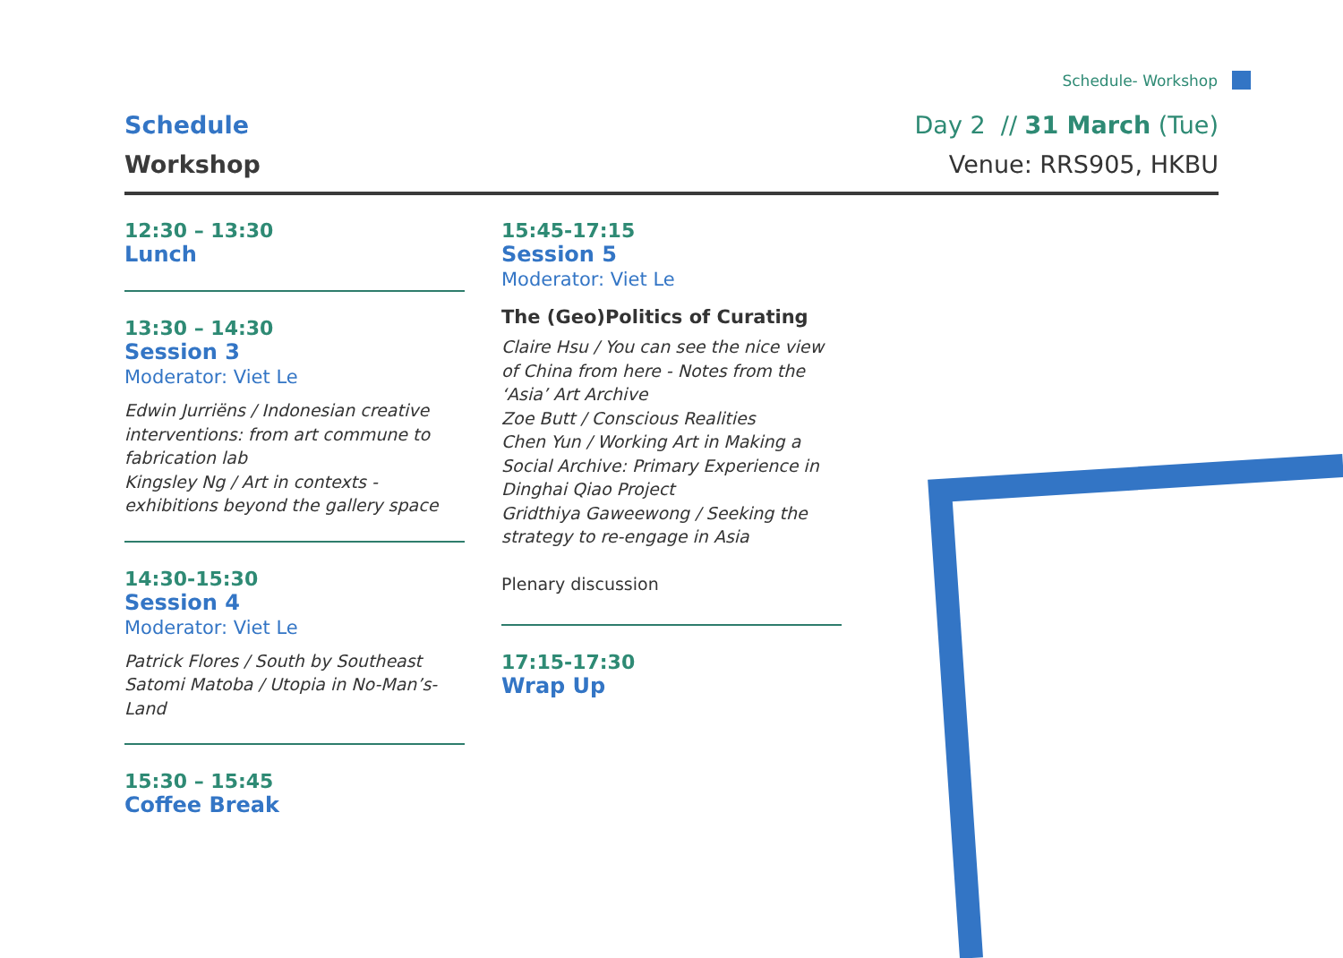Schedule- Workshop
Schedule
Workshop
Day 2 // 31 March (Tue)
Venue: RRS905, HKBU
12:30 – 13:30
Lunch
13:30 – 14:30
Session 3
Moderator: Viet Le
Edwin Jurriëns / Indonesian creative interventions: from art commune to fabrication lab
Kingsley Ng / Art in contexts - exhibitions beyond the gallery space
14:30-15:30
Session 4
Moderator: Viet Le
Patrick Flores / South by Southeast
Satomi Matoba / Utopia in No-Man’s-Land
15:30 – 15:45
Coffee Break
15:45-17:15
Session 5
Moderator: Viet Le
The (Geo)Politics of Curating
Claire Hsu / You can see the nice view of China from here - Notes from the ‘Asia’ Art Archive
Zoe Butt / Conscious Realities
Chen Yun / Working Art in Making a Social Archive: Primary Experience in Dinghai Qiao Project
Gridthiya Gaweewong / Seeking the strategy to re-engage in Asia
Plenary discussion
17:15-17:30
Wrap Up